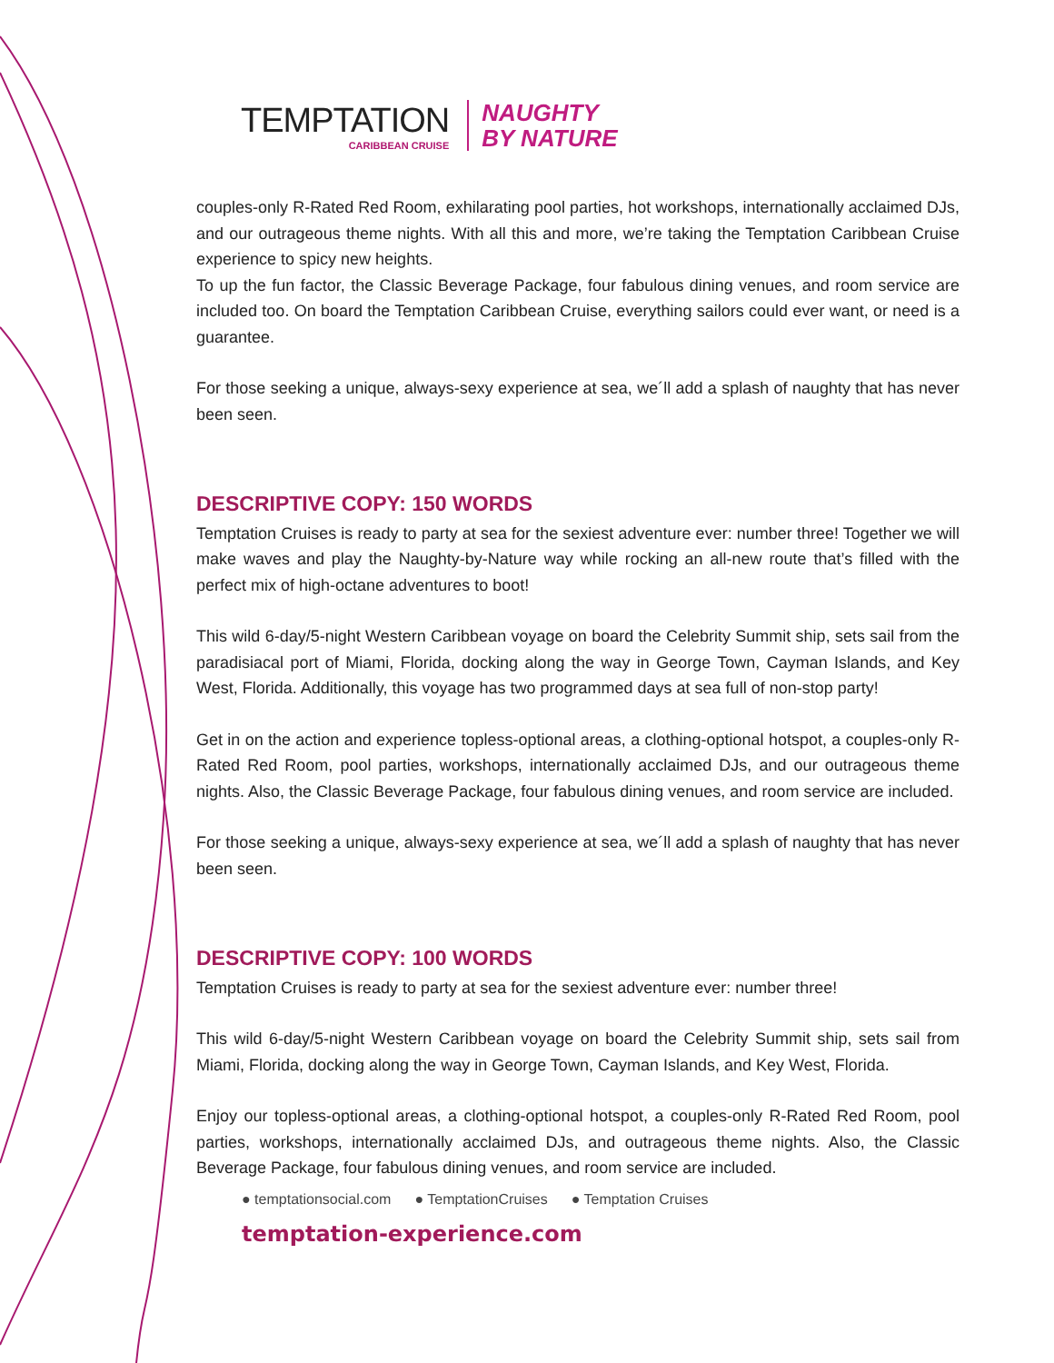TEMPTATION
CARIBBEAN CRUISE
NAUGHTY
BY NATURE
couples-only R-Rated Red Room, exhilarating pool parties, hot workshops, internationally acclaimed DJs, and our outrageous theme nights. With all this and more, we’re taking the Temptation Caribbean Cruise experience to spicy new heights.
To up the fun factor, the Classic Beverage Package, four fabulous dining venues, and room service are included too. On board the Temptation Caribbean Cruise, everything sailors could ever want, or need is a guarantee.
For those seeking a unique, always-sexy experience at sea, we´ll add a splash of naughty that has never been seen.
DESCRIPTIVE COPY: 150 WORDS
Temptation Cruises is ready to party at sea for the sexiest adventure ever: number three! Together we will make waves and play the Naughty-by-Nature way while rocking an all-new route that’s filled with the perfect mix of high-octane adventures to boot!
This wild 6-day/5-night Western Caribbean voyage on board the Celebrity Summit ship, sets sail from the paradisiacal port of Miami, Florida, docking along the way in George Town, Cayman Islands, and Key West, Florida. Additionally, this voyage has two programmed days at sea full of non-stop party!
Get in on the action and experience topless-optional areas, a clothing-optional hotspot, a couples-only R-Rated Red Room, pool parties, workshops, internationally acclaimed DJs, and our outrageous theme nights. Also, the Classic Beverage Package, four fabulous dining venues, and room service are included.
For those seeking a unique, always-sexy experience at sea, we´ll add a splash of naughty that has never been seen.
DESCRIPTIVE COPY: 100 WORDS
Temptation Cruises is ready to party at sea for the sexiest adventure ever: number three!
This wild 6-day/5-night Western Caribbean voyage on board the Celebrity Summit ship, sets sail from Miami, Florida, docking along the way in George Town, Cayman Islands, and Key West, Florida.
Enjoy our topless-optional areas, a clothing-optional hotspot, a couples-only R-Rated Red Room, pool parties, workshops, internationally acclaimed DJs, and outrageous theme nights. Also, the Classic Beverage Package, four fabulous dining venues, and room service are included.
● temptationsocial.com ● TemptationCruises ● Temptation Cruises
temptation-experience.com